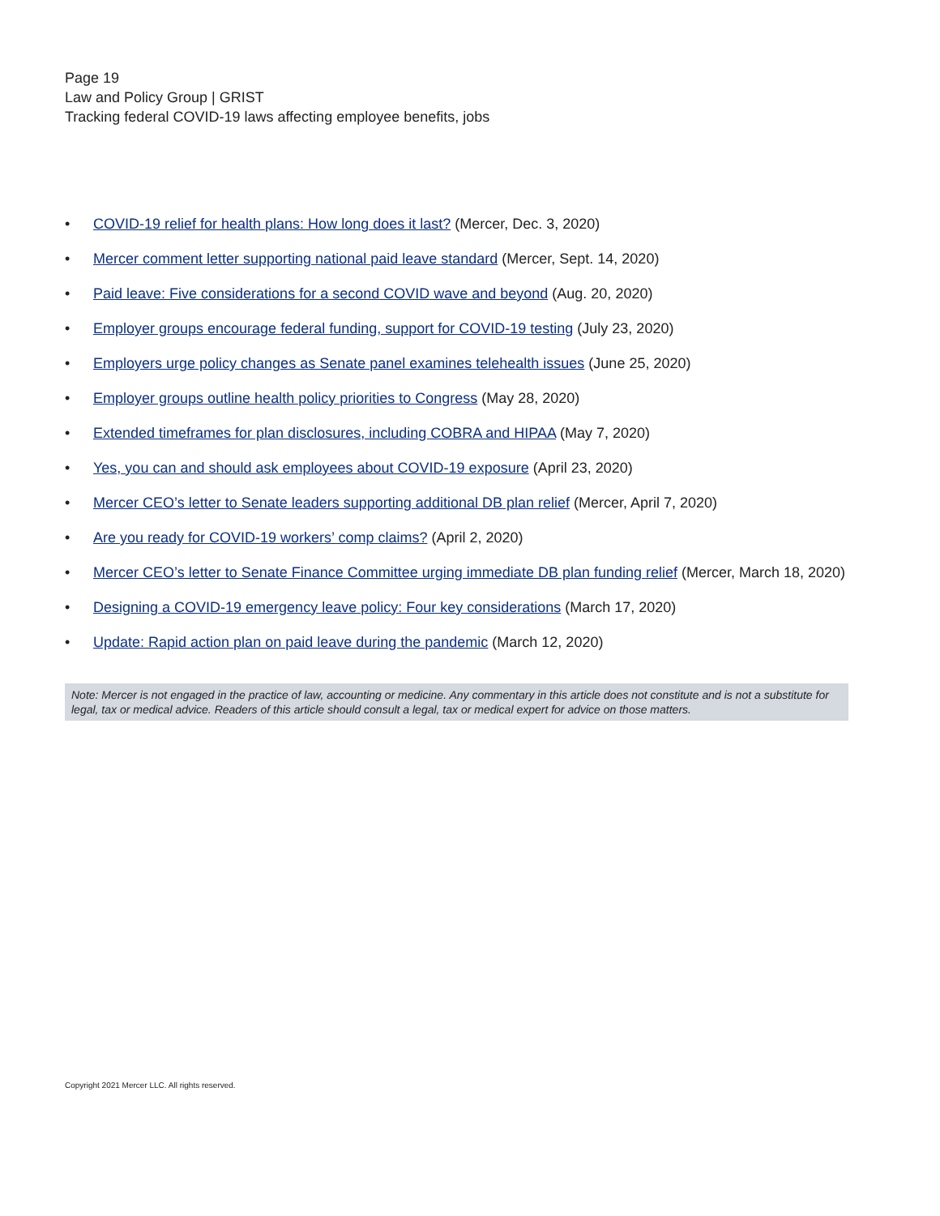Page 19
Law and Policy Group | GRIST
Tracking federal COVID-19 laws affecting employee benefits, jobs
• COVID-19 relief for health plans: How long does it last? (Mercer, Dec. 3, 2020)
• Mercer comment letter supporting national paid leave standard (Mercer, Sept. 14, 2020)
• Paid leave: Five considerations for a second COVID wave and beyond (Aug. 20, 2020)
• Employer groups encourage federal funding, support for COVID-19 testing (July 23, 2020)
• Employers urge policy changes as Senate panel examines telehealth issues (June 25, 2020)
• Employer groups outline health policy priorities to Congress (May 28, 2020)
• Extended timeframes for plan disclosures, including COBRA and HIPAA (May 7, 2020)
• Yes, you can and should ask employees about COVID-19 exposure (April 23, 2020)
• Mercer CEO’s letter to Senate leaders supporting additional DB plan relief (Mercer, April 7, 2020)
• Are you ready for COVID-19 workers’ comp claims? (April 2, 2020)
• Mercer CEO’s letter to Senate Finance Committee urging immediate DB plan funding relief (Mercer, March 18, 2020)
• Designing a COVID-19 emergency leave policy: Four key considerations (March 17, 2020)
• Update: Rapid action plan on paid leave during the pandemic (March 12, 2020)
Note: Mercer is not engaged in the practice of law, accounting or medicine. Any commentary in this article does not constitute and is not a substitute for legal, tax or medical advice. Readers of this article should consult a legal, tax or medical expert for advice on those matters.
Copyright 2021 Mercer LLC. All rights reserved.